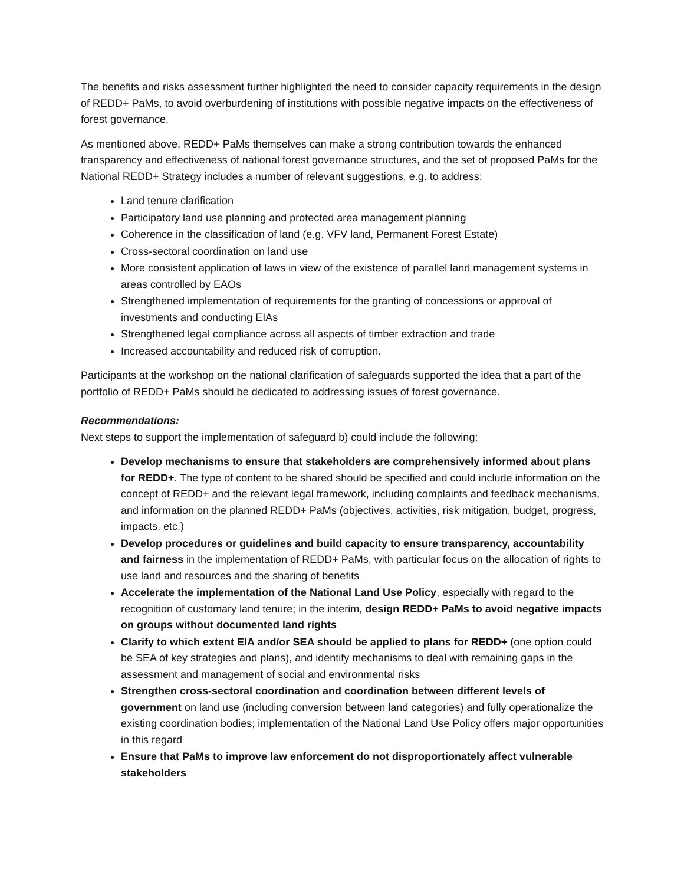The benefits and risks assessment further highlighted the need to consider capacity requirements in the design of REDD+ PaMs, to avoid overburdening of institutions with possible negative impacts on the effectiveness of forest governance.
As mentioned above, REDD+ PaMs themselves can make a strong contribution towards the enhanced transparency and effectiveness of national forest governance structures, and the set of proposed PaMs for the National REDD+ Strategy includes a number of relevant suggestions, e.g. to address:
Land tenure clarification
Participatory land use planning and protected area management planning
Coherence in the classification of land (e.g. VFV land, Permanent Forest Estate)
Cross-sectoral coordination on land use
More consistent application of laws in view of the existence of parallel land management systems in areas controlled by EAOs
Strengthened implementation of requirements for the granting of concessions or approval of investments and conducting EIAs
Strengthened legal compliance across all aspects of timber extraction and trade
Increased accountability and reduced risk of corruption.
Participants at the workshop on the national clarification of safeguards supported the idea that a part of the portfolio of REDD+ PaMs should be dedicated to addressing issues of forest governance.
Recommendations:
Next steps to support the implementation of safeguard b) could include the following:
Develop mechanisms to ensure that stakeholders are comprehensively informed about plans for REDD+. The type of content to be shared should be specified and could include information on the concept of REDD+ and the relevant legal framework, including complaints and feedback mechanisms, and information on the planned REDD+ PaMs (objectives, activities, risk mitigation, budget, progress, impacts, etc.)
Develop procedures or guidelines and build capacity to ensure transparency, accountability and fairness in the implementation of REDD+ PaMs, with particular focus on the allocation of rights to use land and resources and the sharing of benefits
Accelerate the implementation of the National Land Use Policy, especially with regard to the recognition of customary land tenure; in the interim, design REDD+ PaMs to avoid negative impacts on groups without documented land rights
Clarify to which extent EIA and/or SEA should be applied to plans for REDD+ (one option could be SEA of key strategies and plans), and identify mechanisms to deal with remaining gaps in the assessment and management of social and environmental risks
Strengthen cross-sectoral coordination and coordination between different levels of government on land use (including conversion between land categories) and fully operationalize the existing coordination bodies; implementation of the National Land Use Policy offers major opportunities in this regard
Ensure that PaMs to improve law enforcement do not disproportionately affect vulnerable stakeholders